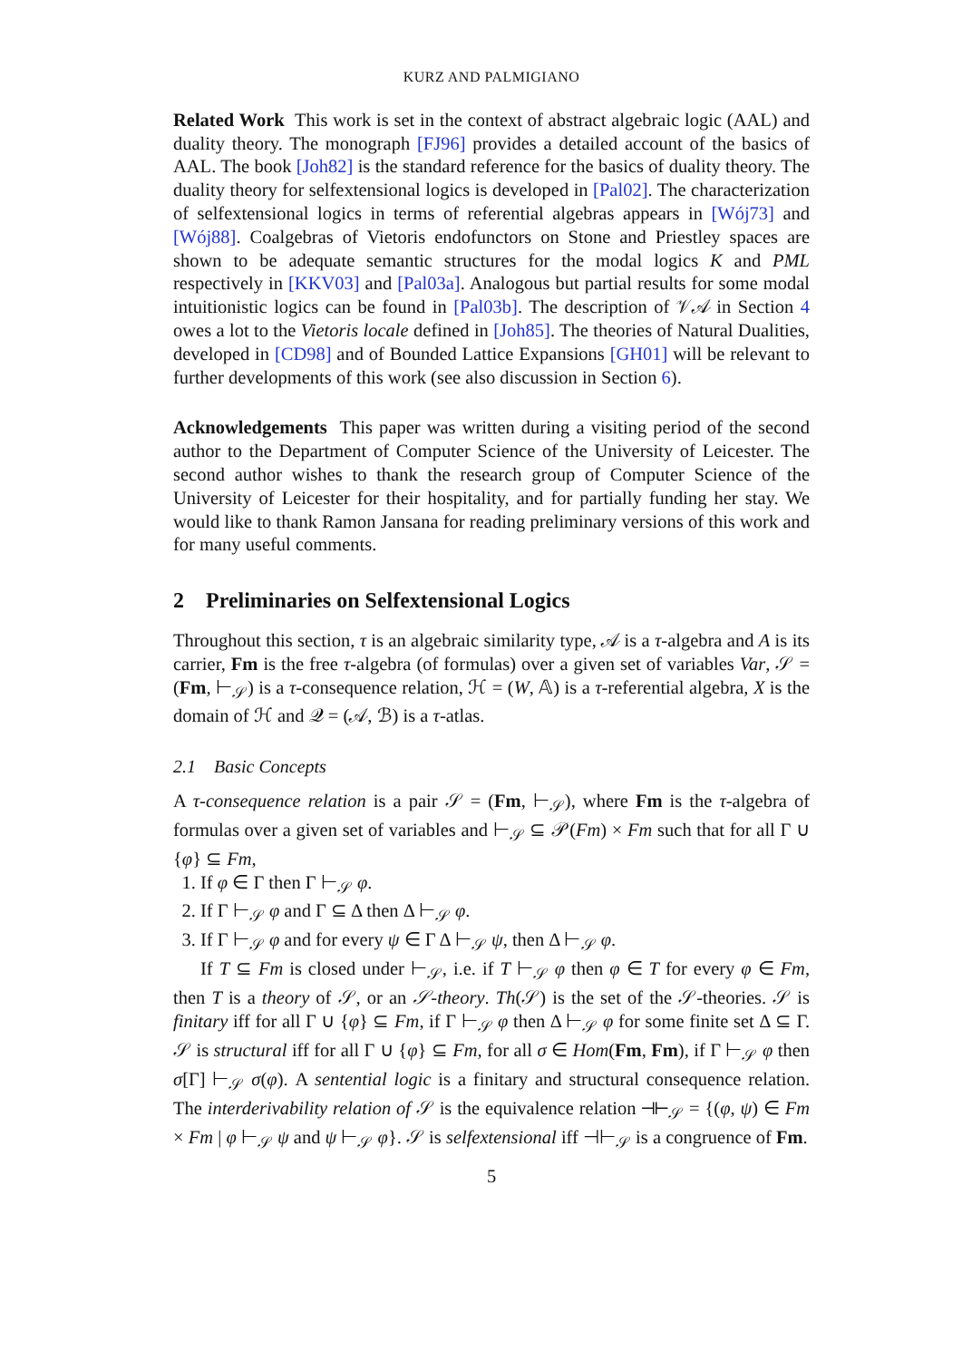KURZ AND PALMIGIANO
Related Work This work is set in the context of abstract algebraic logic (AAL) and duality theory. The monograph [FJ96] provides a detailed account of the basics of AAL. The book [Joh82] is the standard reference for the basics of duality theory. The duality theory for selfextensional logics is developed in [Pal02]. The characterization of selfextensional logics in terms of referential algebras appears in [Wój73] and [Wój88]. Coalgebras of Vietoris endofunctors on Stone and Priestley spaces are shown to be adequate semantic structures for the modal logics K and PML respectively in [KKV03] and [Pal03a]. Analogous but partial results for some modal intuitionistic logics can be found in [Pal03b]. The description of 𝒱𝒜 in Section 4 owes a lot to the Vietoris locale defined in [Joh85]. The theories of Natural Dualities, developed in [CD98] and of Bounded Lattice Expansions [GH01] will be relevant to further developments of this work (see also discussion in Section 6).
Acknowledgements This paper was written during a visiting period of the second author to the Department of Computer Science of the University of Leicester. The second author wishes to thank the research group of Computer Science of the University of Leicester for their hospitality, and for partially funding her stay. We would like to thank Ramon Jansana for reading preliminary versions of this work and for many useful comments.
2 Preliminaries on Selfextensional Logics
Throughout this section, τ is an algebraic similarity type, 𝒜 is a τ-algebra and A is its carrier, Fm is the free τ-algebra (of formulas) over a given set of variables Var, 𝒮 = (Fm, ⊢<sub>𝒮</sub>) is a τ-consequence relation, ℋ = (W, 𝔸) is a τ-referential algebra, X is the domain of ℋ and 𝒬 = (𝒜, ℬ) is a τ-atlas.
2.1 Basic Concepts
A τ-consequence relation is a pair 𝒮 = (Fm, ⊢<sub>𝒮</sub>), where Fm is the τ-algebra of formulas over a given set of variables and ⊢<sub>𝒮</sub> ⊆ 𝒫(Fm) × Fm such that for all Γ ∪ {φ} ⊆ Fm,
1. If φ ∈ Γ then Γ ⊢<sub>𝒮</sub> φ.
2. If Γ ⊢<sub>𝒮</sub> φ and Γ ⊆ Δ then Δ ⊢<sub>𝒮</sub> φ.
3. If Γ ⊢<sub>𝒮</sub> φ and for every ψ ∈ Γ Δ ⊢<sub>𝒮</sub> ψ, then Δ ⊢<sub>𝒮</sub> φ.
If T ⊆ Fm is closed under ⊢<sub>𝒮</sub>, i.e. if T ⊢<sub>𝒮</sub> φ then φ ∈ T for every φ ∈ Fm, then T is a theory of 𝒮, or an 𝒮-theory. Th(𝒮) is the set of the 𝒮-theories. 𝒮 is finitary iff for all Γ ∪ {φ} ⊆ Fm, if Γ ⊢<sub>𝒮</sub> φ then Δ ⊢<sub>𝒮</sub> φ for some finite set Δ ⊆ Γ. 𝒮 is structural iff for all Γ ∪ {φ} ⊆ Fm, for all σ ∈ Hom(Fm, Fm), if Γ ⊢<sub>𝒮</sub> φ then σ[Γ] ⊢<sub>𝒮</sub> σ(φ). A sentential logic is a finitary and structural consequence relation. The interderivability relation of 𝒮 is the equivalence relation ⊣⊢<sub>𝒮</sub> = {(φ, ψ) ∈ Fm × Fm | φ ⊢<sub>𝒮</sub> ψ and ψ ⊢<sub>𝒮</sub> φ}. 𝒮 is selfextensional iff ⊣⊢<sub>𝒮</sub> is a congruence of Fm.
5